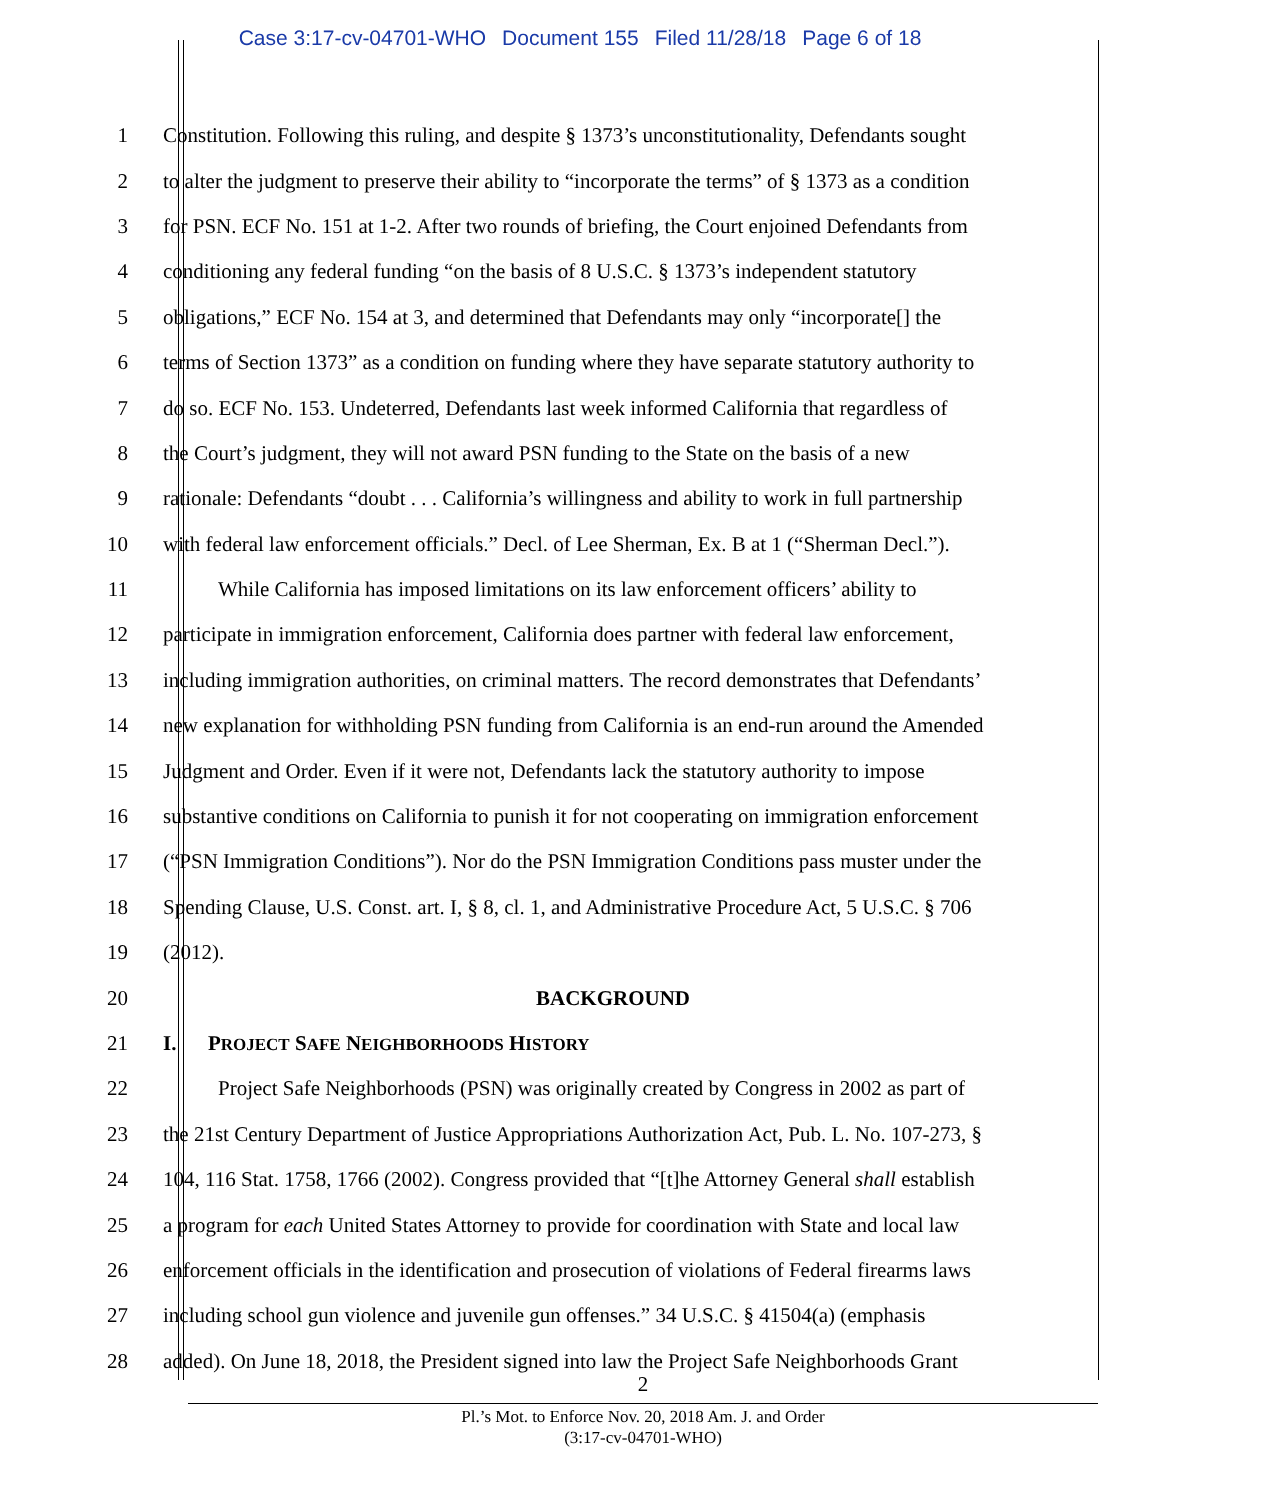Case 3:17-cv-04701-WHO Document 155 Filed 11/28/18 Page 6 of 18
1 Constitution. Following this ruling, and despite § 1373’s unconstitutionality, Defendants sought
2 to alter the judgment to preserve their ability to “incorporate the terms” of § 1373 as a condition
3 for PSN. ECF No. 151 at 1-2. After two rounds of briefing, the Court enjoined Defendants from
4 conditioning any federal funding “on the basis of 8 U.S.C. § 1373’s independent statutory
5 obligations,” ECF No. 154 at 3, and determined that Defendants may only “incorporate[] the
6 terms of Section 1373” as a condition on funding where they have separate statutory authority to
7 do so. ECF No. 153. Undeterred, Defendants last week informed California that regardless of
8 the Court’s judgment, they will not award PSN funding to the State on the basis of a new
9 rationale: Defendants “doubt . . . California’s willingness and ability to work in full partnership
10 with federal law enforcement officials.” Decl. of Lee Sherman, Ex. B at 1 (“Sherman Decl.”).
11 While California has imposed limitations on its law enforcement officers’ ability to
12 participate in immigration enforcement, California does partner with federal law enforcement,
13 including immigration authorities, on criminal matters. The record demonstrates that Defendants’
14 new explanation for withholding PSN funding from California is an end-run around the Amended
15 Judgment and Order. Even if it were not, Defendants lack the statutory authority to impose
16 substantive conditions on California to punish it for not cooperating on immigration enforcement
17 (“PSN Immigration Conditions”). Nor do the PSN Immigration Conditions pass muster under the
18 Spending Clause, U.S. Const. art. I, § 8, cl. 1, and Administrative Procedure Act, 5 U.S.C. § 706
19 (2012).
20 BACKGROUND
21 I. PROJECT SAFE NEIGHBORHOODS HISTORY
22 Project Safe Neighborhoods (PSN) was originally created by Congress in 2002 as part of
23 the 21st Century Department of Justice Appropriations Authorization Act, Pub. L. No. 107-273, §
24 104, 116 Stat. 1758, 1766 (2002). Congress provided that “[t]he Attorney General shall establish
25 a program for each United States Attorney to provide for coordination with State and local law
26 enforcement officials in the identification and prosecution of violations of Federal firearms laws
27 including school gun violence and juvenile gun offenses.” 34 U.S.C. § 41504(a) (emphasis
28 added). On June 18, 2018, the President signed into law the Project Safe Neighborhoods Grant
2
Pl.’s Mot. to Enforce Nov. 20, 2018 Am. J. and Order
(3:17-cv-04701-WHO)